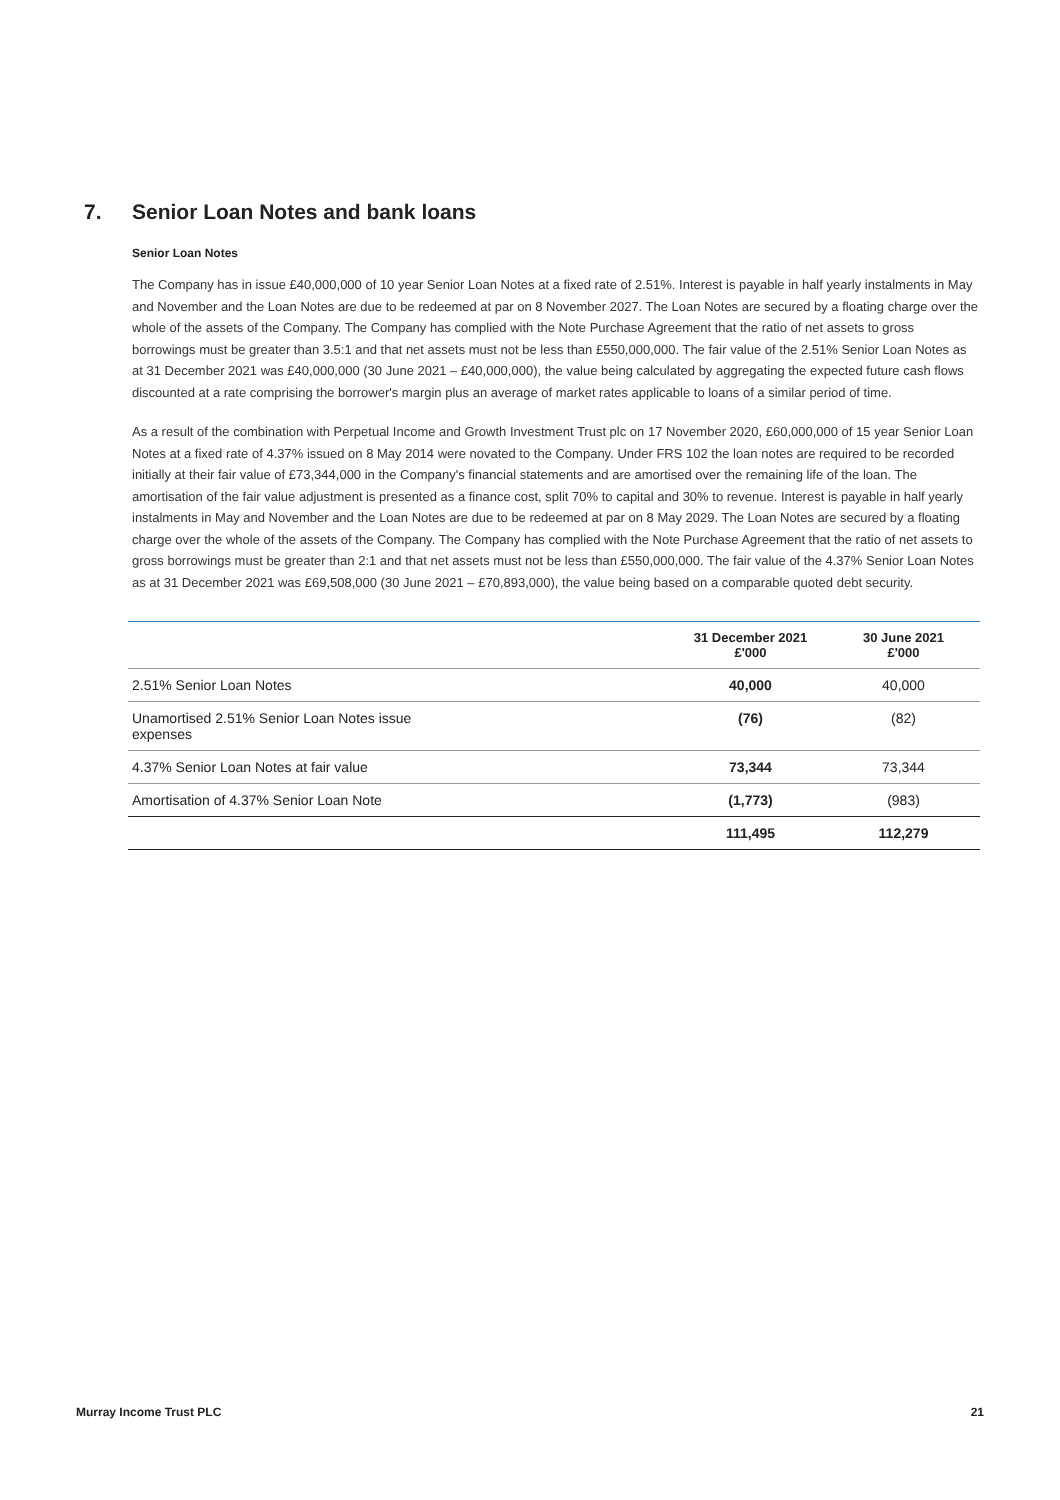7. Senior Loan Notes and bank loans
Senior Loan Notes
The Company has in issue £40,000,000 of 10 year Senior Loan Notes at a fixed rate of 2.51%. Interest is payable in half yearly instalments in May and November and the Loan Notes are due to be redeemed at par on 8 November 2027. The Loan Notes are secured by a floating charge over the whole of the assets of the Company. The Company has complied with the Note Purchase Agreement that the ratio of net assets to gross borrowings must be greater than 3.5:1 and that net assets must not be less than £550,000,000. The fair value of the 2.51% Senior Loan Notes as at 31 December 2021 was £40,000,000 (30 June 2021 – £40,000,000), the value being calculated by aggregating the expected future cash flows discounted at a rate comprising the borrower's margin plus an average of market rates applicable to loans of a similar period of time.
As a result of the combination with Perpetual Income and Growth Investment Trust plc on 17 November 2020, £60,000,000 of 15 year Senior Loan Notes at a fixed rate of 4.37% issued on 8 May 2014 were novated to the Company. Under FRS 102 the loan notes are required to be recorded initially at their fair value of £73,344,000 in the Company's financial statements and are amortised over the remaining life of the loan. The amortisation of the fair value adjustment is presented as a finance cost, split 70% to capital and 30% to revenue. Interest is payable in half yearly instalments in May and November and the Loan Notes are due to be redeemed at par on 8 May 2029. The Loan Notes are secured by a floating charge over the whole of the assets of the Company. The Company has complied with the Note Purchase Agreement that the ratio of net assets to gross borrowings must be greater than 2:1 and that net assets must not be less than £550,000,000. The fair value of the 4.37% Senior Loan Notes as at 31 December 2021 was £69,508,000 (30 June 2021 – £70,893,000), the value being based on a comparable quoted debt security.
| | 31 December 2021 £'000 | 30 June 2021 £'000 |
| --- | --- | --- |
| 2.51% Senior Loan Notes | 40,000 | 40,000 |
| Unamortised 2.51% Senior Loan Notes issue expenses | (76) | (82) |
| 4.37% Senior Loan Notes at fair value | 73,344 | 73,344 |
| Amortisation of 4.37% Senior Loan Note | (1,773) | (983) |
| | 111,495 | 112,279 |
Murray Income Trust PLC 21